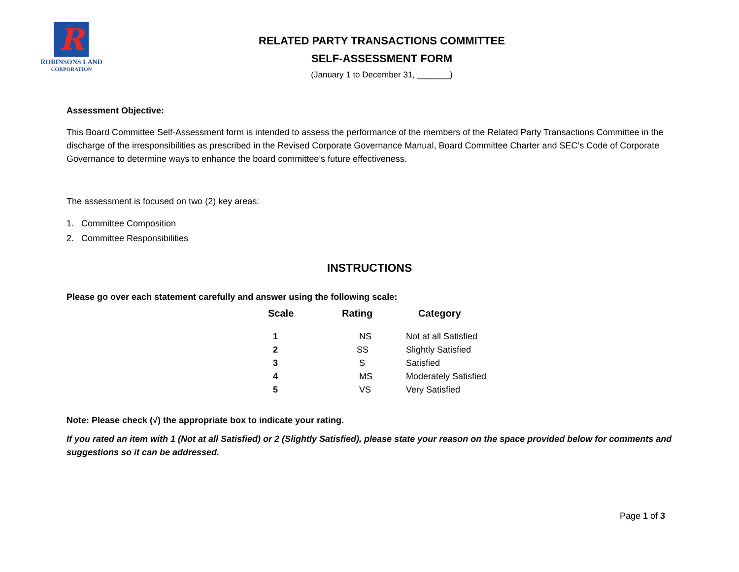R
ROBINSONS LAND
CORPORATION
RELATED PARTY TRANSACTIONS COMMITTEE
SELF-ASSESSMENT FORM
(January 1 to December 31, _______)
Assessment Objective:
This Board Committee Self-Assessment form is intended to assess the performance of the members of the Related Party Transactions Committee in the discharge of the irresponsibilities as prescribed in the Revised Corporate Governance Manual, Board Committee Charter and SEC’s Code of Corporate Governance to determine ways to enhance the board committee’s future effectiveness.
The assessment is focused on two (2) key areas:
1. Committee Composition
2. Committee Responsibilities
INSTRUCTIONS
Please go over each statement carefully and answer using the following scale:
| Scale | Rating | Category |
| --- | --- | --- |
| 1 | NS | Not at all Satisfied |
| 2 | SS | Slightly Satisfied |
| 3 | S | Satisfied |
| 4 | MS | Moderately Satisfied |
| 5 | VS | Very Satisfied |
Note: Please check (√) the appropriate box to indicate your rating.
If you rated an item with 1 (Not at all Satisfied) or 2 (Slightly Satisfied), please state your reason on the space provided below for comments and suggestions so it can be addressed.
Page 1 of 3